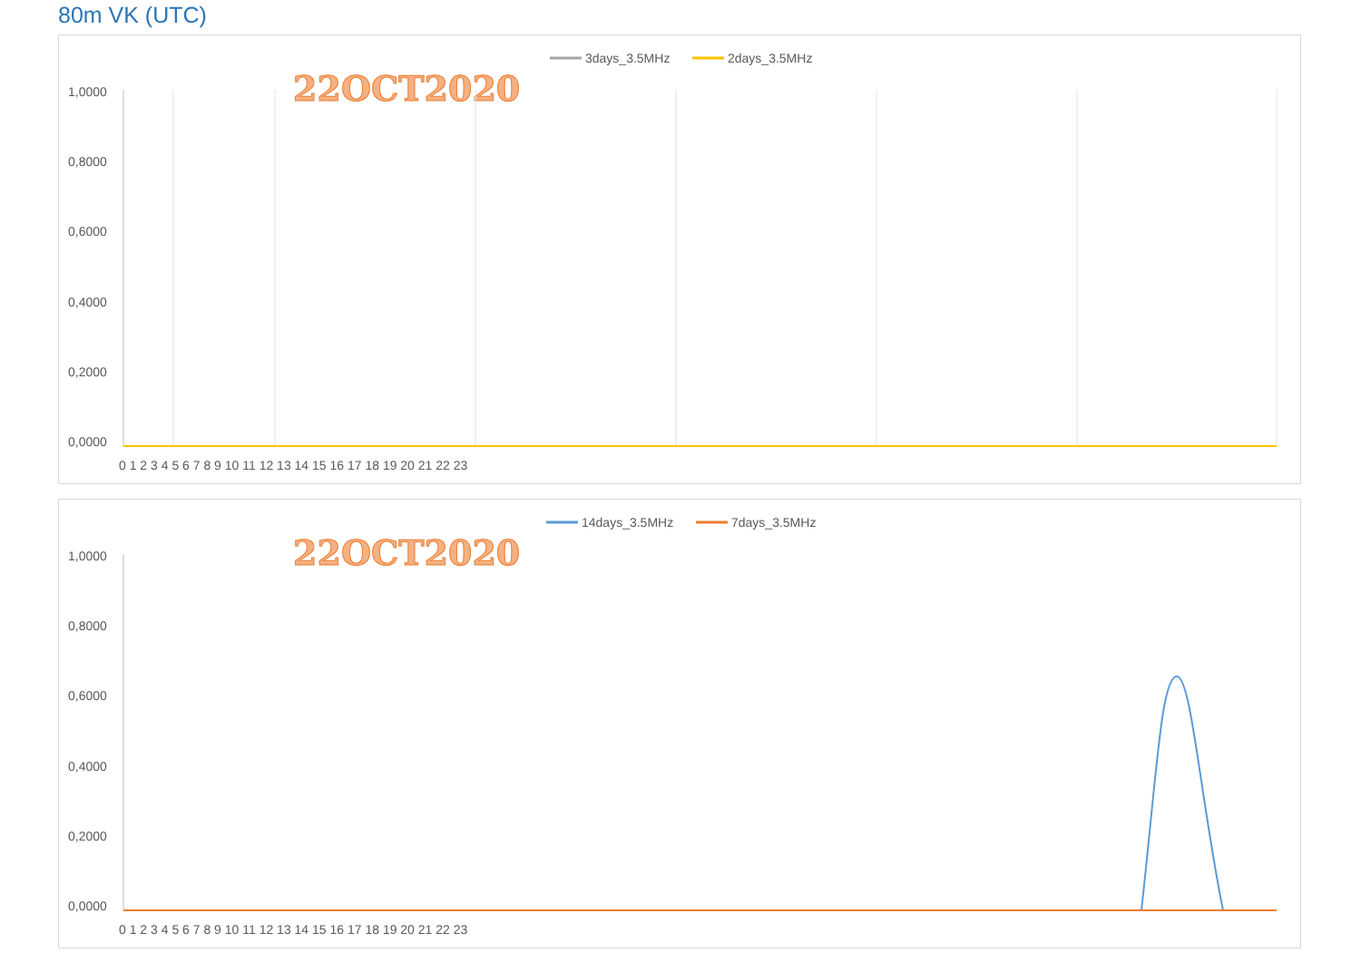80m VK (UTC)
3days_3.5MHz
2days_3.5MHz
22OCT2020
1,0000
0,8000
0,6000
0,4000
0,2000
0,0000
0 1 2 3 4 5 6 7 8 9 10 11 12 13 14 15 16 17 18 19 20 21 22 23
14days_3.5MHz
7days_3.5MHz
22OCT2020
1,0000
0,8000
0,6000
0,4000
0,2000
0,0000
0 1 2 3 4 5 6 7 8 9 10 11 12 13 14 15 16 17 18 19 20 21 22 23